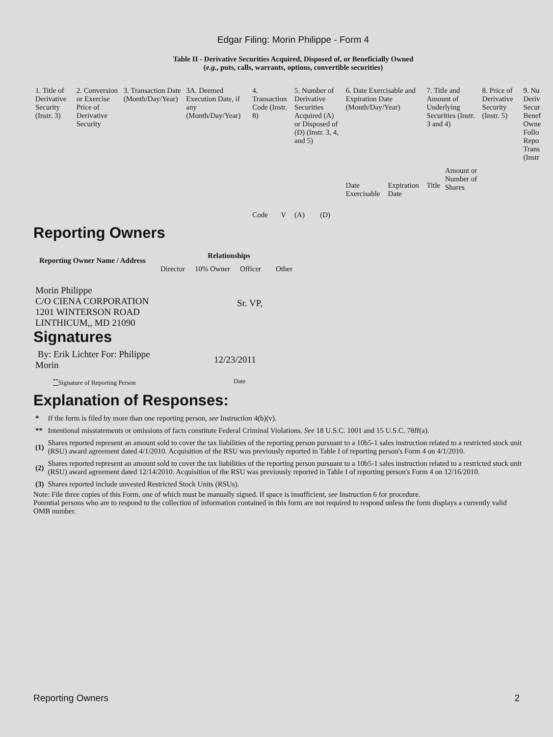Edgar Filing: Morin Philippe - Form 4
Table II - Derivative Securities Acquired, Disposed of, or Beneficially Owned
(e.g., puts, calls, warrants, options, convertible securities)
| 1. Title of Derivative Security (Instr. 3) | 2. Conversion or Exercise Price of Derivative Security | 3. Transaction Date (Month/Day/Year) | 3A. Deemed Execution Date, if any (Month/Day/Year) | 4. Transaction Code (Instr. 8) | | 5. Number of Derivative Securities Acquired (A) or Disposed of (D) (Instr. 3, 4, and 5) | | 6. Date Exercisable and Expiration Date (Month/Day/Year) | | 7. Title and Amount of Underlying Securities (Instr. 3 and 4) | | 8. Price of Derivative Security (Instr. 5) | 9. Nu Deriv Secur Benef Owne Follo Repo Trans (Instr |
| | | | | Code | V | (A) | (D) | Date Exercisable | Expiration Date | Title | Amount or Number of Shares | | |
Reporting Owners
| Reporting Owner Name / Address | Relationships | | | |
| --- | --- | --- | --- | --- |
| | Director | 10% Owner | Officer | Other |
| Morin Philippe C/O CIENA CORPORATION 1201 WINTERSON ROAD LINTHICUM,, MD 21090 | | | Sr. VP, | |
Signatures
| By: Erik Lichter For: Philippe Morin | 12/23/2011 |
| <sup>**</sup> Signature of Reporting Person | Date |
Explanation of Responses:
| * | If the form is filed by more than one reporting person, see Instruction 4(b)(v). |
| ** | Intentional misstatements or omissions of facts constitute Federal Criminal Violations. See 18 U.S.C. 1001 and 15 U.S.C. 78ff(a). |
| (1) | Shares reported represent an amount sold to cover the tax liabilities of the reporting person pursuant to a 10b5-1 sales instruction related to a restricted stock unit (RSU) award agreement dated 4/1/2010. Acquisition of the RSU was previously reported in Table I of reporting person's Form 4 on 4/1/2010. |
| (2) | Shares reported represent an amount sold to cover the tax liabilities of the reporting person pursuant to a 10b5-1 sales instruction related to a restricted stock unit (RSU) award agreement dated 12/14/2010. Acquisition of the RSU was previously reported in Table I of reporting person's Form 4 on 12/16/2010. |
| (3) | Shares reported include unvested Restricted Stock Units (RSUs). |
Note: File three copies of this Form, one of which must be manually signed. If space is insufficient, see Instruction 6 for procedure.
Potential persons who are to respond to the collection of information contained in this form are not required to respond unless the form displays a currently valid OMB number.
Reporting Owners 2